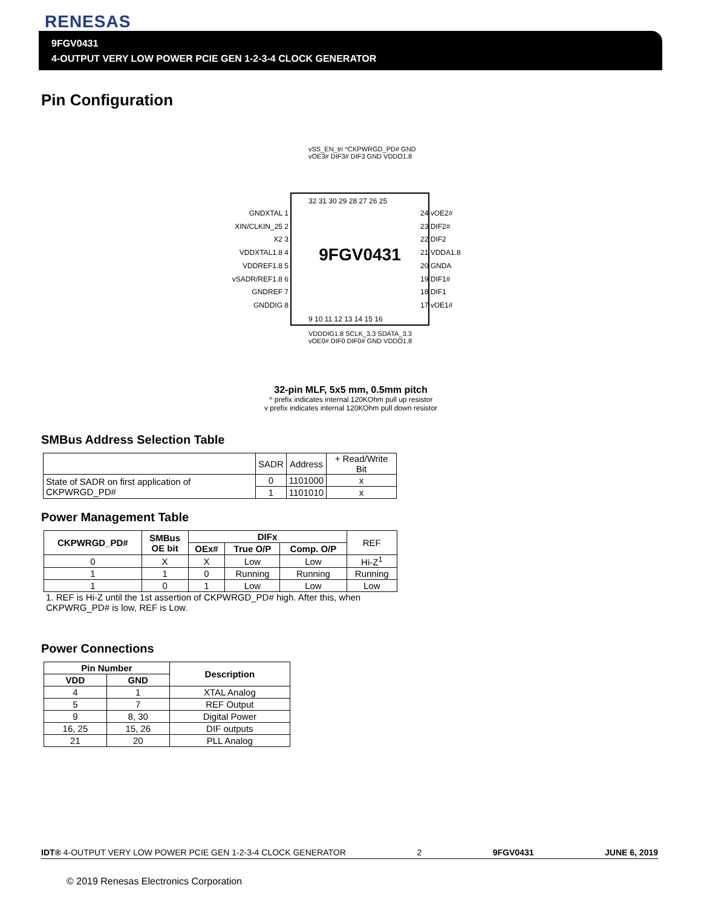RENESAS
9FGV0431
4-OUTPUT VERY LOW POWER PCIE GEN 1-2-3-4 CLOCK GENERATOR
Pin Configuration
vSS_EN_tri ^CKPWRGD_PD# GND vOE3# DIF3# DIF3 GND VDDO1.8
32 31 30 29 28 27 26 25
GNDXTAL 1
XIN/CLKIN_25 2
X2 3
VDDXTAL1.8 4
VDDREF1.8 5
vSADR/REF1.8 6
GNDREF 7
GNDDIG 8
9FGV0431
24 vOE2#
23 DIF2#
22 DIF2
21 VDDA1.8
20 GNDA
19 DIF1#
18 DIF1
17 vOE1#
9 10 11 12 13 14 15 16
VDDDIG1.8 SCLK_3.3 SDATA_3.3 vOE0# DIF0 DIF0# GND VDDO1.8
32-pin MLF, 5x5 mm, 0.5mm pitch
^ prefix indicates internal 120KOhm pull up resistor
v prefix indicates internal 120KOhm pull down resistor
SMBus Address Selection Table
| | SADR | Address | + Read/Write Bit |
| State of SADR on first application of CKPWRGD_PD# | 0 | 1101000 | x |
| | 1 | 1101010 | x |
Power Management Table
| CKPWRGD_PD# | SMBus OE bit | DIFx | | | REF |
| --- | --- | --- | --- | --- | --- |
| | | OEx# | True O/P | Comp. O/P | |
| 0 | X | X | Low | Low | Hi-Z<sup>1</sup> |
| 1 | 1 | 0 | Running | Running | Running |
| 1 | 0 | 1 | Low | Low | Low |
1. REF is Hi-Z until the 1st assertion of CKPWRGD_PD# high. After this, when CKPWRG_PD# is low, REF is Low.
Power Connections
| Pin Number | | Description |
| --- | --- | --- |
| VDD | GND | |
| 4 | 1 | XTAL Analog |
| 5 | 7 | REF Output |
| 9 | 8, 30 | Digital Power |
| 16, 25 | 15, 26 | DIF outputs |
| 21 | 20 | PLL Analog |
IDT® 4-OUTPUT VERY LOW POWER PCIE GEN 1-2-3-4 CLOCK GENERATOR 2 9FGV0431 JUNE 6, 2019
© 2019 Renesas Electronics Corporation